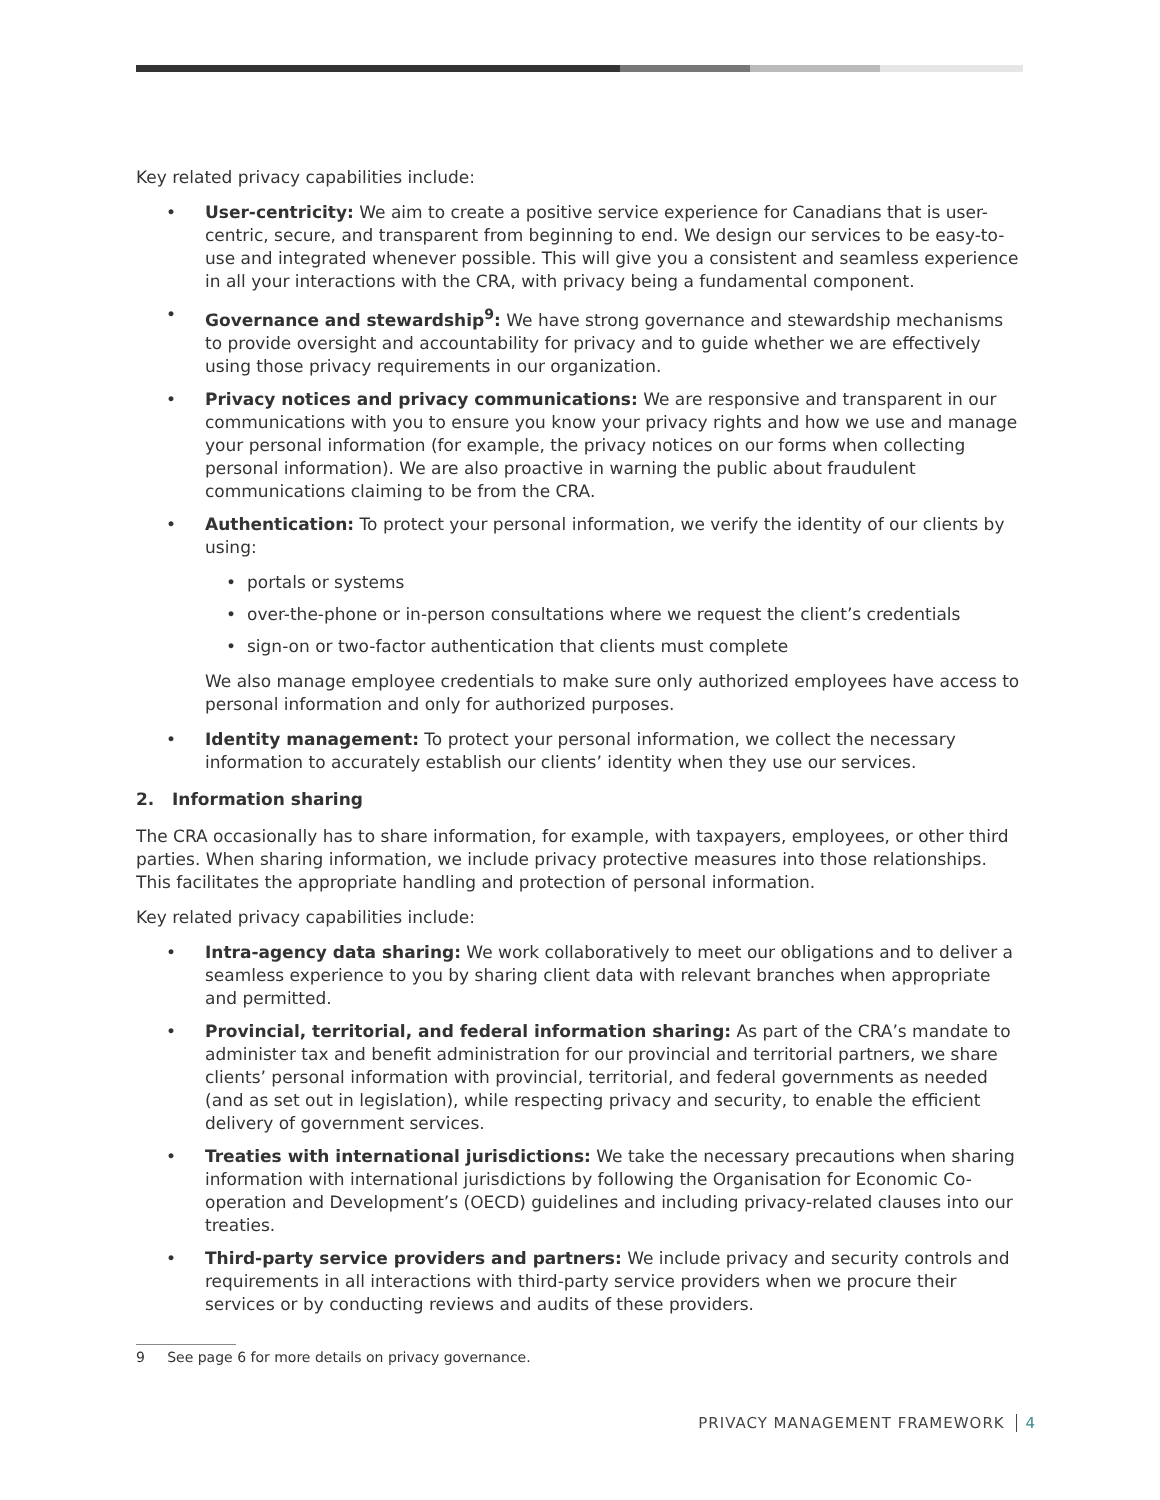Key related privacy capabilities include:
• User-centricity: We aim to create a positive service experience for Canadians that is user-centric, secure, and transparent from beginning to end. We design our services to be easy-to-use and integrated whenever possible. This will give you a consistent and seamless experience in all your interactions with the CRA, with privacy being a fundamental component.
• Governance and stewardship<sup>9</sup>: We have strong governance and stewardship mechanisms to provide oversight and accountability for privacy and to guide whether we are effectively using those privacy requirements in our organization.
• Privacy notices and privacy communications: We are responsive and transparent in our communications with you to ensure you know your privacy rights and how we use and manage your personal information (for example, the privacy notices on our forms when collecting personal information). We are also proactive in warning the public about fraudulent communications claiming to be from the CRA.
• Authentication: To protect your personal information, we verify the identity of our clients by using:
• portals or systems
• over-the-phone or in-person consultations where we request the client’s credentials
• sign-on or two-factor authentication that clients must complete
We also manage employee credentials to make sure only authorized employees have access to personal information and only for authorized purposes.
• Identity management: To protect your personal information, we collect the necessary information to accurately establish our clients’ identity when they use our services.
2. Information sharing
The CRA occasionally has to share information, for example, with taxpayers, employees, or other third parties. When sharing information, we include privacy protective measures into those relationships. This facilitates the appropriate handling and protection of personal information.
Key related privacy capabilities include:
• Intra-agency data sharing: We work collaboratively to meet our obligations and to deliver a seamless experience to you by sharing client data with relevant branches when appropriate and permitted.
• Provincial, territorial, and federal information sharing: As part of the CRA’s mandate to administer tax and benefit administration for our provincial and territorial partners, we share clients’ personal information with provincial, territorial, and federal governments as needed (and as set out in legislation), while respecting privacy and security, to enable the efficient delivery of government services.
• Treaties with international jurisdictions: We take the necessary precautions when sharing information with international jurisdictions by following the Organisation for Economic Co-operation and Development’s (OECD) guidelines and including privacy-related clauses into our treaties.
• Third-party service providers and partners: We include privacy and security controls and requirements in all interactions with third-party service providers when we procure their services or by conducting reviews and audits of these providers.
9 See page 6 for more details on privacy governance.
PRIVACY MANAGEMENT FRAMEWORK 4